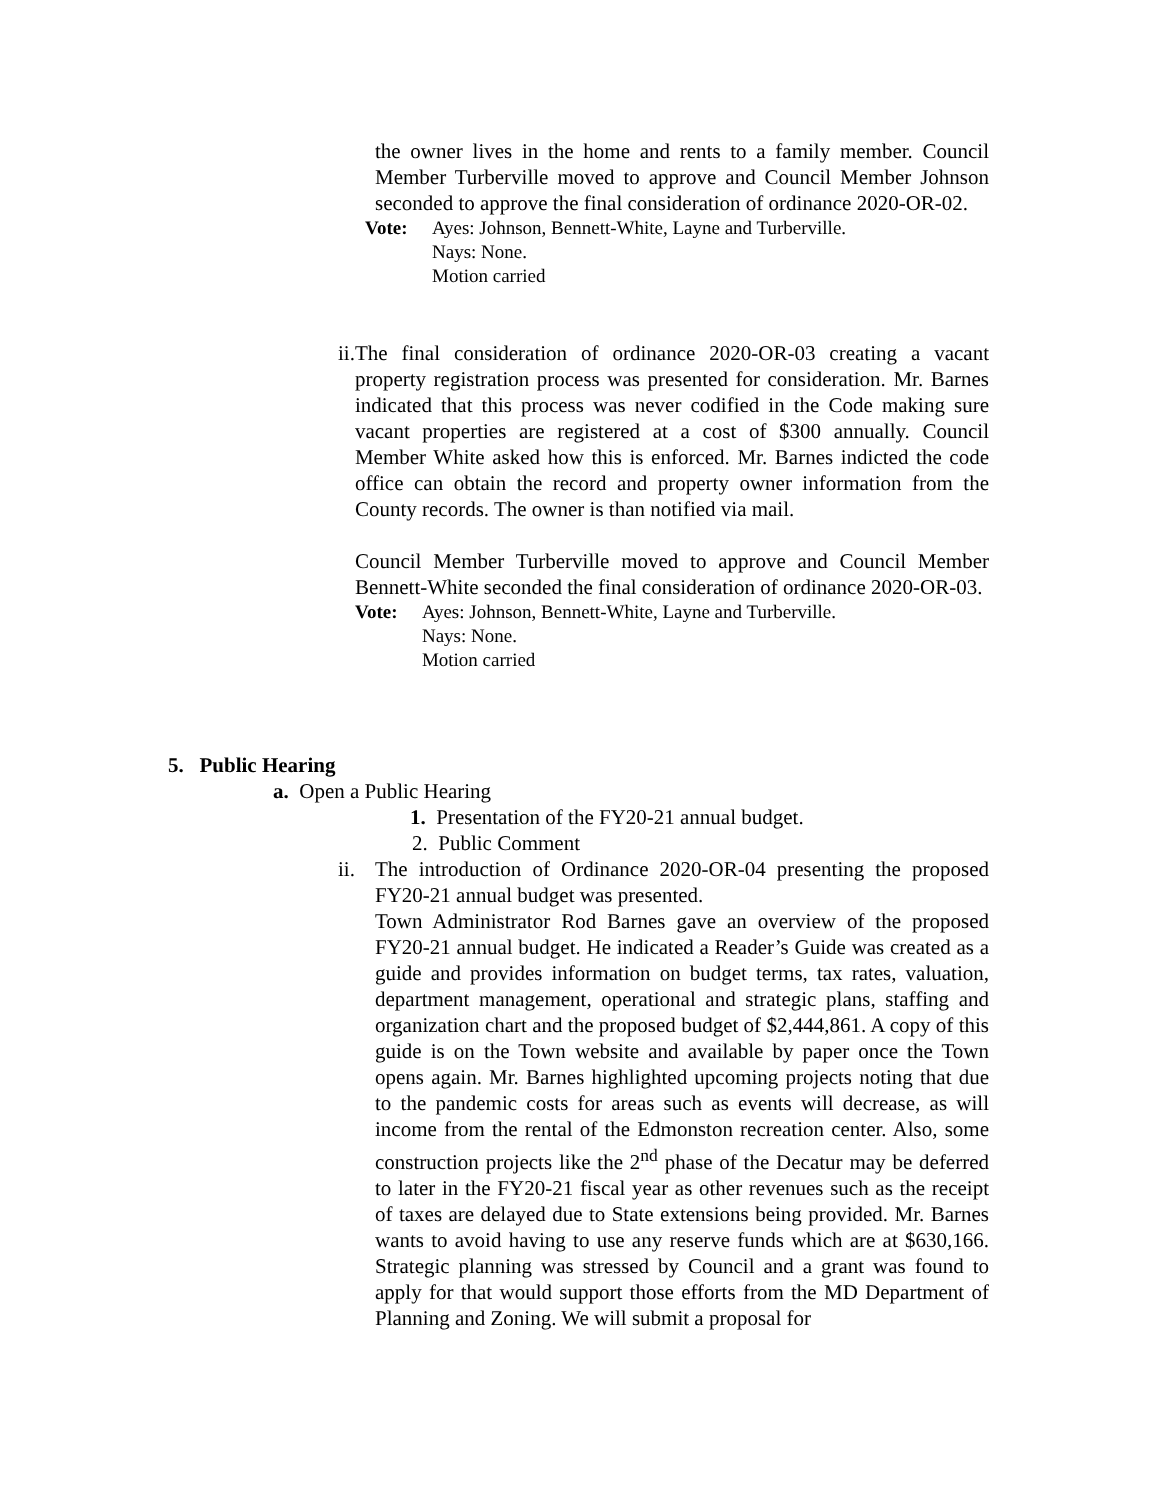the owner lives in the home and rents to a family member. Council Member Turberville moved to approve and Council Member Johnson seconded to approve the final consideration of ordinance 2020-OR-02.
Vote: Ayes: Johnson, Bennett-White, Layne and Turberville.
Nays: None.
Motion carried
ii.
The final consideration of ordinance 2020-OR-03 creating a vacant property registration process was presented for consideration. Mr. Barnes indicated that this process was never codified in the Code making sure vacant properties are registered at a cost of $300 annually. Council Member White asked how this is enforced. Mr. Barnes indicted the code office can obtain the record and property owner information from the County records. The owner is than notified via mail.
Council Member Turberville moved to approve and Council Member Bennett-White seconded the final consideration of ordinance 2020-OR-03.
Vote: Ayes: Johnson, Bennett-White, Layne and Turberville.
Nays: None.
Motion carried
5. Public Hearing
a. Open a Public Hearing
1. Presentation of the FY20-21 annual budget.
2. Public Comment
ii.
The introduction of Ordinance 2020-OR-04 presenting the proposed FY20-21 annual budget was presented.
Town Administrator Rod Barnes gave an overview of the proposed FY20-21 annual budget. He indicated a Reader’s Guide was created as a guide and provides information on budget terms, tax rates, valuation, department management, operational and strategic plans, staffing and organization chart and the proposed budget of $2,444,861. A copy of this guide is on the Town website and available by paper once the Town opens again. Mr. Barnes highlighted upcoming projects noting that due to the pandemic costs for areas such as events will decrease, as will income from the rental of the Edmonston recreation center. Also, some construction projects like the 2<sup>nd</sup> phase of the Decatur may be deferred to later in the FY20-21 fiscal year as other revenues such as the receipt of taxes are delayed due to State extensions being provided. Mr. Barnes wants to avoid having to use any reserve funds which are at $630,166. Strategic planning was stressed by Council and a grant was found to apply for that would support those efforts from the MD Department of Planning and Zoning. We will submit a proposal for